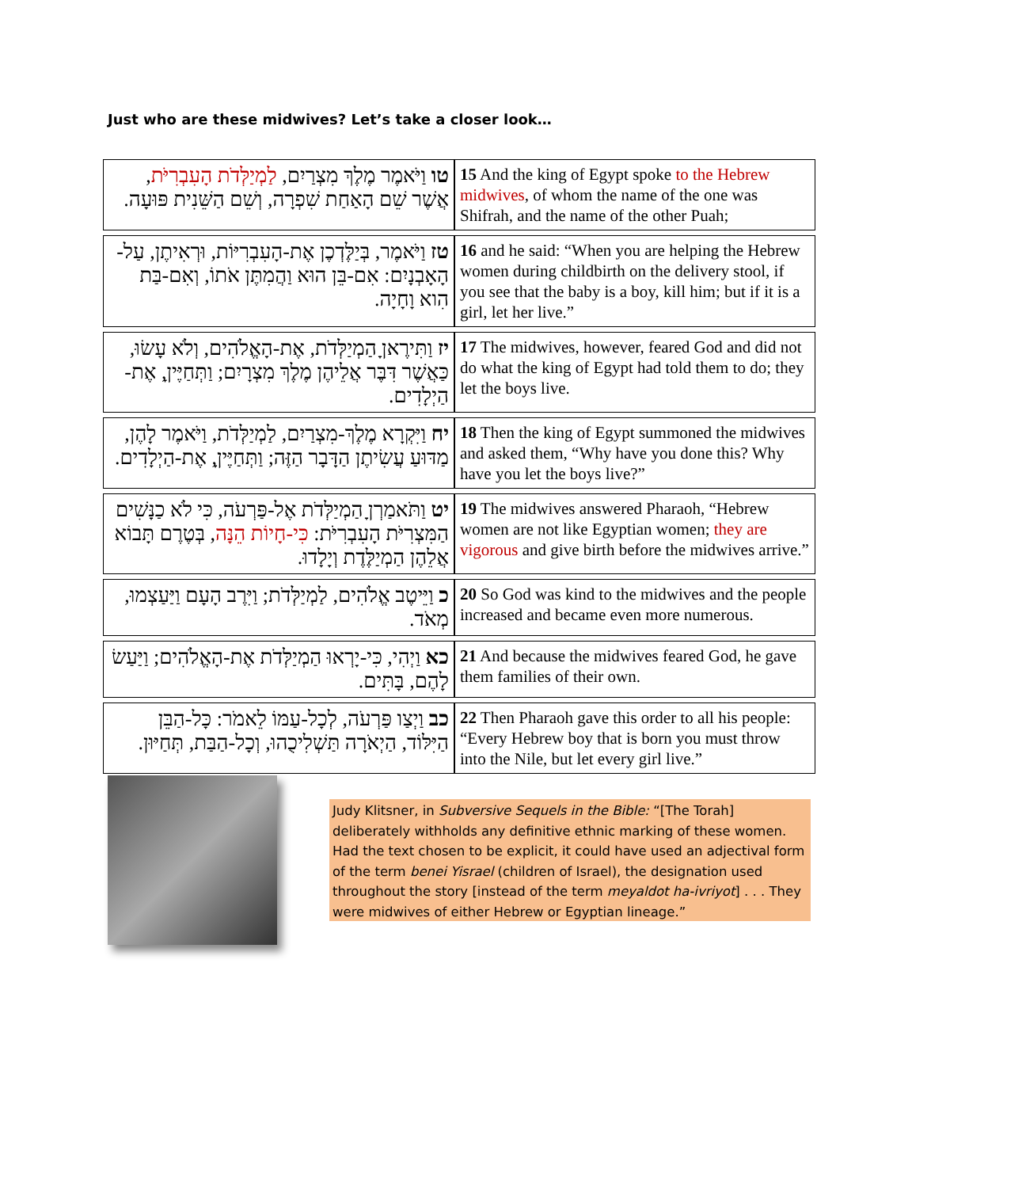Just who are these midwives? Let’s take a closer look…
| טו וַיֹּאמֶר מֶלֶךְ מִצְרַיִם, לַמְיַלְּדֹת הָעִבְרִיֹּת , אֲשֶׁר שֵׁם הָאַחַת שִׁפְרָה, וְשֵׁם הַשֵּׁנִית פּוּעָה. | 15 And the king of Egypt spoke to the Hebrew midwives , of whom the name of the one was Shifrah, and the name of the other Puah; |
| טז וַיֹּאמֶר, בְּיַלֶּדְכֶן אֶת-הָעִבְרִיּוֹת, וּרְאִיתֶן, עַל-הָאָבְנָיִם: אִם-בֵּן הוּא וַהֲמִתֶּן אֹתוֹ, וְאִם-בַּת הִוא וָחָיָה. | 16 and he said: “When you are helping the Hebrew women during childbirth on the delivery stool, if you see that the baby is a boy, kill him; but if it is a girl, let her live.” |
| יז וַתִּירֶאןָ הַמְיַלְּדֹת, אֶת-הָאֱלֹהִים, וְלֹא עָשׂוּ, כַּאֲשֶׁר דִּבֶּר אֲלֵיהֶן מֶלֶךְ מִצְרָיִם; וַתְּחַיֶּיןָ, אֶת-הַיְלָדִים. | 17 The midwives, however, feared God and did not do what the king of Egypt had told them to do; they let the boys live. |
| יח וַיִּקְרָא מֶלֶךְ-מִצְרַיִם, לַמְיַלְּדֹת, וַיֹּאמֶר לָהֶן, מַדּוּעַ עֲשִׂיתֶן הַדָּבָר הַזֶּה; וַתְּחַיֶּיןָ, אֶת-הַיְלָדִים. | 18 Then the king of Egypt summoned the midwives and asked them, “Why have you done this? Why have you let the boys live?” |
| יט וַתֹּאמַרְןָ הַמְיַלְּדֹת אֶל-פַּרְעֹה, כִּי לֹא כַנָּשִׁים הַמִּצְרִיֹּת הָעִבְרִיֹּת: כִּי-חָיוֹת הֵנָּה , בְּטֶרֶם תָּבוֹא אֲלֵהֶן הַמְיַלֶּדֶת וְיָלָדוּ. | 19 The midwives answered Pharaoh, “Hebrew women are not like Egyptian women; they are vigorous and give birth before the midwives arrive.” |
| כ וַיֵּיטֶב אֱלֹהִים, לַמְיַלְּדֹת; וַיִּרֶב הָעָם וַיַּעַצְמוּ, מְאֹד. | 20 So God was kind to the midwives and the people increased and became even more numerous. |
| כא וַיְהִי, כִּי-יָרְאוּ הַמְיַלְּדֹת אֶת-הָאֱלֹהִים; וַיַּעַשׂ לָהֶם, בָּתִּים. | 21 And because the midwives feared God, he gave them families of their own. |
| כב וַיְצַו פַּרְעֹה, לְכָל-עַמּוֹ לֵאמֹר: כָּל-הַבֵּן הַיִּלּוֹד, הַיְאֹרָה תַּשְׁלִיכֻהוּ, וְכָל-הַבַּת, תְּחַיּוּן. | 22 Then Pharaoh gave this order to all his people: “Every Hebrew boy that is born you must throw into the Nile, but let every girl live.” |
Judy Klitsner, in Subversive Sequels in the Bible: “[The Torah] deliberately withholds any definitive ethnic marking of these women. Had the text chosen to be explicit, it could have used an adjectival form of the term benei Yisrael (children of Israel), the designation used throughout the story [instead of the term meyaldot ha-ivriyot] . . . They were midwives of either Hebrew or Egyptian lineage.”